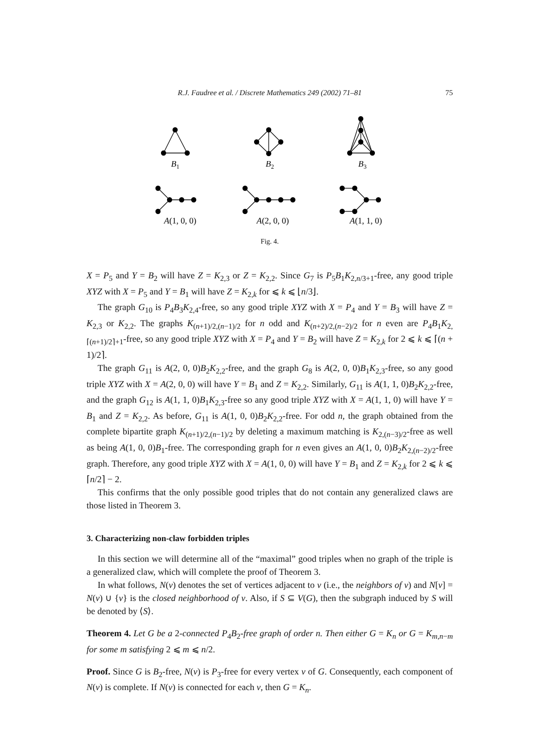75
R.J. Faudree et al. / Discrete Mathematics 249 (2002) 71–81
B1
B2
B3
A(1, 0, 0)
A(2, 0, 0)
A(1, 1, 0)
Fig. 4.
X = P<sub>5</sub> and Y = B<sub>2</sub> will have Z = K<sub>2,3</sub> or Z = K<sub>2,2</sub>. Since G<sub>7</sub> is P<sub>5</sub>B<sub>1</sub>K<sub>2,n/3+1</sub>-free, any good triple XYZ with X = P<sub>5</sub> and Y = B<sub>1</sub> will have Z = K<sub>2,k</sub> for ⩽ k ⩽ ⌊n/3⌋.
The graph G<sub>10</sub> is P<sub>4</sub>B<sub>3</sub>K<sub>2,4</sub>-free, so any good triple XYZ with X = P<sub>4</sub> and Y = B<sub>3</sub> will have Z = K<sub>2,3</sub> or K<sub>2,2</sub>. The graphs K<sub>(n+1)/2,(n−1)/2</sub> for n odd and K<sub>(n+2)/2,(n−2)/2</sub> for n even are P<sub>4</sub>B<sub>1</sub>K<sub>2,⌈(n+1)/2⌉+1</sub>-free, so any good triple XYZ with X = P<sub>4</sub> and Y = B<sub>2</sub> will have Z = K<sub>2,k</sub> for 2 ⩽ k ⩽ ⌈(n + 1)/2⌉.
The graph G<sub>11</sub> is A(2, 0, 0)B<sub>2</sub>K<sub>2,2</sub>-free, and the graph G<sub>8</sub> is A(2, 0, 0)B<sub>1</sub>K<sub>2,3</sub>-free, so any good triple XYZ with X = A(2, 0, 0) will have Y = B<sub>1</sub> and Z = K<sub>2,2</sub>. Similarly, G<sub>11</sub> is A(1, 1, 0)B<sub>2</sub>K<sub>2,2</sub>-free, and the graph G<sub>12</sub> is A(1, 1, 0)B<sub>1</sub>K<sub>2,3</sub>-free so any good triple XYZ with X = A(1, 1, 0) will have Y = B<sub>1</sub> and Z = K<sub>2,2</sub>. As before, G<sub>11</sub> is A(1, 0, 0)B<sub>2</sub>K<sub>2,2</sub>-free. For odd n, the graph obtained from the complete bipartite graph K<sub>(n+1)/2,(n−1)/2</sub> by deleting a maximum matching is K<sub>2,(n−3)/2</sub>-free as well as being A(1, 0, 0)B<sub>1</sub>-free. The corresponding graph for n even gives an A(1, 0, 0)B<sub>2</sub>K<sub>2,(n−2)/2</sub>-free graph. Therefore, any good triple XYZ with X = A(1, 0, 0) will have Y = B<sub>1</sub> and Z = K<sub>2,k</sub> for 2 ⩽ k ⩽ ⌈n/2⌉ − 2.
This confirms that the only possible good triples that do not contain any generalized claws are those listed in Theorem 3.
3. Characterizing non-claw forbidden triples
In this section we will determine all of the “maximal” good triples when no graph of the triple is a generalized claw, which will complete the proof of Theorem 3.
In what follows, N(v) denotes the set of vertices adjacent to v (i.e., the neighbors of v) and N[v] = N(v) ∪ {v} is the closed neighborhood of v. Also, if S ⊆ V(G), then the subgraph induced by S will be denoted by ⟨S⟩.
Theorem 4. Let G be a 2-connected P<sub>4</sub>B<sub>2</sub>-free graph of order n. Then either G = K<sub>n</sub> or G = K<sub>m,n−m</sub> for some m satisfying 2 ⩽ m ⩽ n/2.
Proof. Since G is B<sub>2</sub>-free, N(v) is P<sub>3</sub>-free for every vertex v of G. Consequently, each component of N(v) is complete. If N(v) is connected for each v, then G = K<sub>n</sub>.